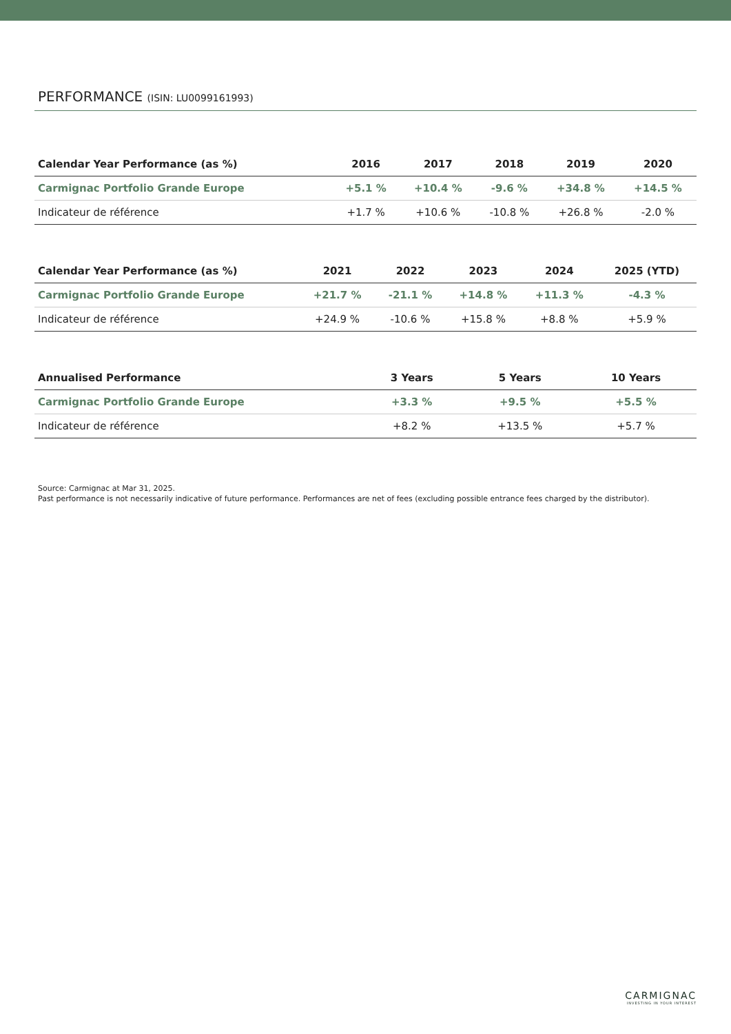PERFORMANCE (ISIN: LU0099161993)
| Calendar Year Performance (as %) | 2016 | 2017 | 2018 | 2019 | 2020 |
| --- | --- | --- | --- | --- | --- |
| Carmignac Portfolio Grande Europe | +5.1 % | +10.4 % | -9.6 % | +34.8 % | +14.5 % |
| Indicateur de référence | +1.7 % | +10.6 % | -10.8 % | +26.8 % | -2.0 % |
| Calendar Year Performance (as %) | 2021 | 2022 | 2023 | 2024 | 2025 (YTD) |
| --- | --- | --- | --- | --- | --- |
| Carmignac Portfolio Grande Europe | +21.7 % | -21.1 % | +14.8 % | +11.3 % | -4.3 % |
| Indicateur de référence | +24.9 % | -10.6 % | +15.8 % | +8.8 % | +5.9 % |
| Annualised Performance | 3 Years | 5 Years | 10 Years |
| --- | --- | --- | --- |
| Carmignac Portfolio Grande Europe | +3.3 % | +9.5 % | +5.5 % |
| Indicateur de référence | +8.2 % | +13.5 % | +5.7 % |
Source: Carmignac at Mar 31, 2025.
Past performance is not necessarily indicative of future performance. Performances are net of fees (excluding possible entrance fees charged by the distributor).
CARMIGNAC
INVESTING IN YOUR INTEREST